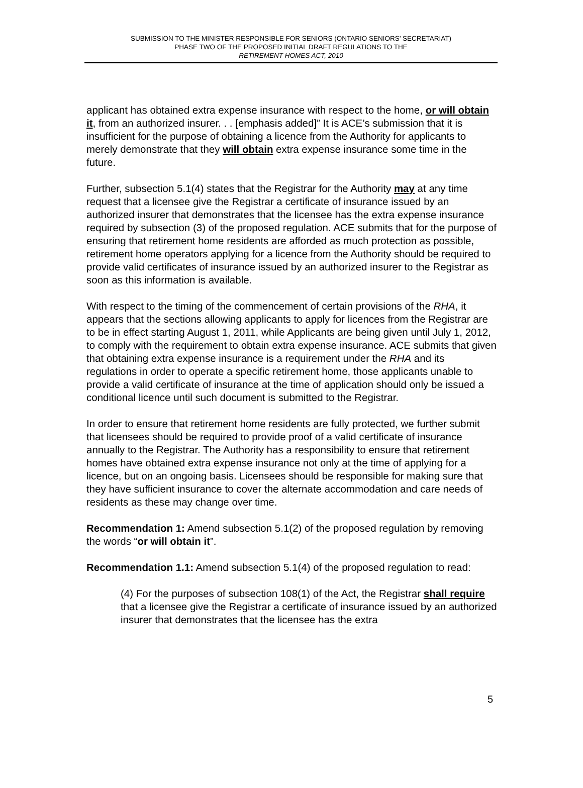SUBMISSION TO THE MINISTER RESPONSIBLE FOR SENIORS (ONTARIO SENIORS’ SECRETARIAT)
PHASE TWO OF THE PROPOSED INITIAL DRAFT REGULATIONS TO THE
RETIREMENT HOMES ACT, 2010
applicant has obtained extra expense insurance with respect to the home, or will obtain it, from an authorized insurer. . . [emphasis added]” It is ACE’s submission that it is insufficient for the purpose of obtaining a licence from the Authority for applicants to merely demonstrate that they will obtain extra expense insurance some time in the future.
Further, subsection 5.1(4) states that the Registrar for the Authority may at any time request that a licensee give the Registrar a certificate of insurance issued by an authorized insurer that demonstrates that the licensee has the extra expense insurance required by subsection (3) of the proposed regulation. ACE submits that for the purpose of ensuring that retirement home residents are afforded as much protection as possible, retirement home operators applying for a licence from the Authority should be required to provide valid certificates of insurance issued by an authorized insurer to the Registrar as soon as this information is available.
With respect to the timing of the commencement of certain provisions of the RHA, it appears that the sections allowing applicants to apply for licences from the Registrar are to be in effect starting August 1, 2011, while Applicants are being given until July 1, 2012, to comply with the requirement to obtain extra expense insurance. ACE submits that given that obtaining extra expense insurance is a requirement under the RHA and its regulations in order to operate a specific retirement home, those applicants unable to provide a valid certificate of insurance at the time of application should only be issued a conditional licence until such document is submitted to the Registrar.
In order to ensure that retirement home residents are fully protected, we further submit that licensees should be required to provide proof of a valid certificate of insurance annually to the Registrar. The Authority has a responsibility to ensure that retirement homes have obtained extra expense insurance not only at the time of applying for a licence, but on an ongoing basis. Licensees should be responsible for making sure that they have sufficient insurance to cover the alternate accommodation and care needs of residents as these may change over time.
Recommendation 1: Amend subsection 5.1(2) of the proposed regulation by removing the words “or will obtain it”.
Recommendation 1.1: Amend subsection 5.1(4) of the proposed regulation to read:
(4) For the purposes of subsection 108(1) of the Act, the Registrar shall require that a licensee give the Registrar a certificate of insurance issued by an authorized insurer that demonstrates that the licensee has the extra
5